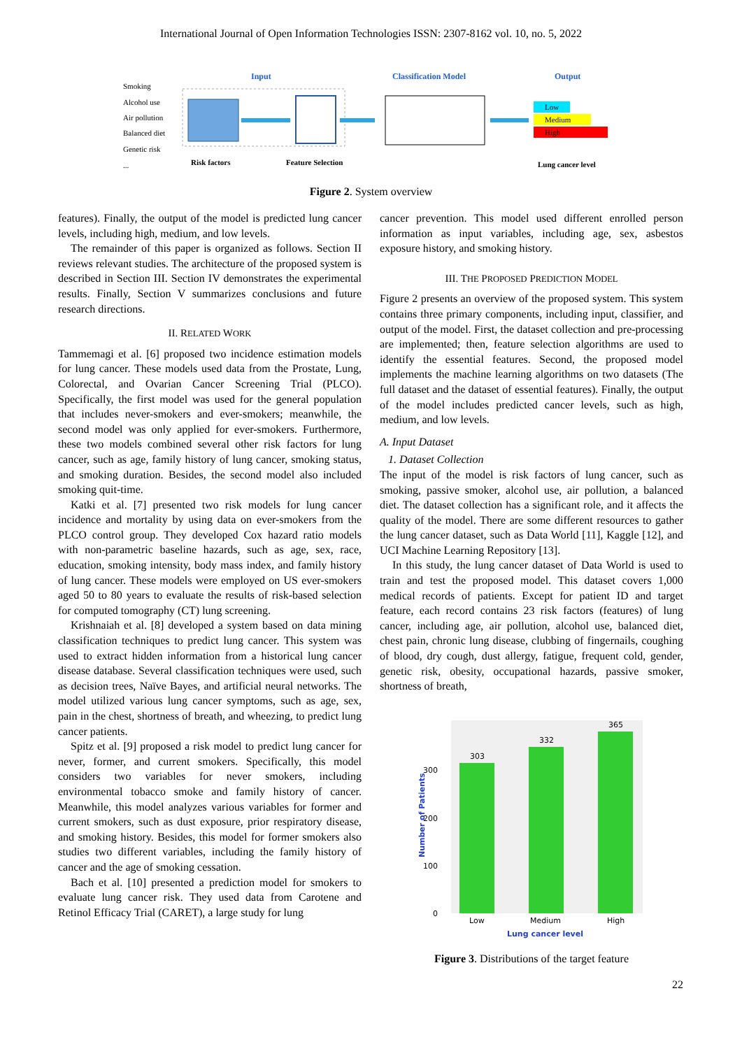International Journal of Open Information Technologies ISSN: 2307-8162 vol. 10, no. 5, 2022
Smoking
Alcohol use
Air pollution
Balanced diet
Genetic risk
...
Input
Classification Model
Output
Risk factors
Feature Selection
Lung cancer level
Low
Medium
High
Figure 2. System overview
features). Finally, the output of the model is predicted lung cancer levels, including high, medium, and low levels.
The remainder of this paper is organized as follows. Section II reviews relevant studies. The architecture of the proposed system is described in Section III. Section IV demonstrates the experimental results. Finally, Section V summarizes conclusions and future research directions.
II. RELATED WORK
Tammemagi et al. [6] proposed two incidence estimation models for lung cancer. These models used data from the Prostate, Lung, Colorectal, and Ovarian Cancer Screening Trial (PLCO). Specifically, the first model was used for the general population that includes never-smokers and ever-smokers; meanwhile, the second model was only applied for ever-smokers. Furthermore, these two models combined several other risk factors for lung cancer, such as age, family history of lung cancer, smoking status, and smoking duration. Besides, the second model also included smoking quit-time.
Katki et al. [7] presented two risk models for lung cancer incidence and mortality by using data on ever-smokers from the PLCO control group. They developed Cox hazard ratio models with non-parametric baseline hazards, such as age, sex, race, education, smoking intensity, body mass index, and family history of lung cancer. These models were employed on US ever-smokers aged 50 to 80 years to evaluate the results of risk-based selection for computed tomography (CT) lung screening.
Krishnaiah et al. [8] developed a system based on data mining classification techniques to predict lung cancer. This system was used to extract hidden information from a historical lung cancer disease database. Several classification techniques were used, such as decision trees, Naïve Bayes, and artificial neural networks. The model utilized various lung cancer symptoms, such as age, sex, pain in the chest, shortness of breath, and wheezing, to predict lung cancer patients.
Spitz et al. [9] proposed a risk model to predict lung cancer for never, former, and current smokers. Specifically, this model considers two variables for never smokers, including environmental tobacco smoke and family history of cancer. Meanwhile, this model analyzes various variables for former and current smokers, such as dust exposure, prior respiratory disease, and smoking history. Besides, this model for former smokers also studies two different variables, including the family history of cancer and the age of smoking cessation.
Bach et al. [10] presented a prediction model for smokers to evaluate lung cancer risk. They used data from Carotene and Retinol Efficacy Trial (CARET), a large study for lung
cancer prevention. This model used different enrolled person information as input variables, including age, sex, asbestos exposure history, and smoking history.
III. THE PROPOSED PREDICTION MODEL
Figure 2 presents an overview of the proposed system. This system contains three primary components, including input, classifier, and output of the model. First, the dataset collection and pre-processing are implemented; then, feature selection algorithms are used to identify the essential features. Second, the proposed model implements the machine learning algorithms on two datasets (The full dataset and the dataset of essential features). Finally, the output of the model includes predicted cancer levels, such as high, medium, and low levels.
A. Input Dataset
1. Dataset Collection
The input of the model is risk factors of lung cancer, such as smoking, passive smoker, alcohol use, air pollution, a balanced diet. The dataset collection has a significant role, and it affects the quality of the model. There are some different resources to gather the lung cancer dataset, such as Data World [11], Kaggle [12], and UCI Machine Learning Repository [13].
In this study, the lung cancer dataset of Data World is used to train and test the proposed model. This dataset covers 1,000 medical records of patients. Except for patient ID and target feature, each record contains 23 risk factors (features) of lung cancer, including age, air pollution, alcohol use, balanced diet, chest pain, chronic lung disease, clubbing of fingernails, coughing of blood, dry cough, dust allergy, fatigue, frequent cold, gender, genetic risk, obesity, occupational hazards, passive smoker, shortness of breath,
303
332
365
0
100
200
300
Low
Medium
High
Lung cancer level
Number of Patients
Figure 3. Distributions of the target feature
22